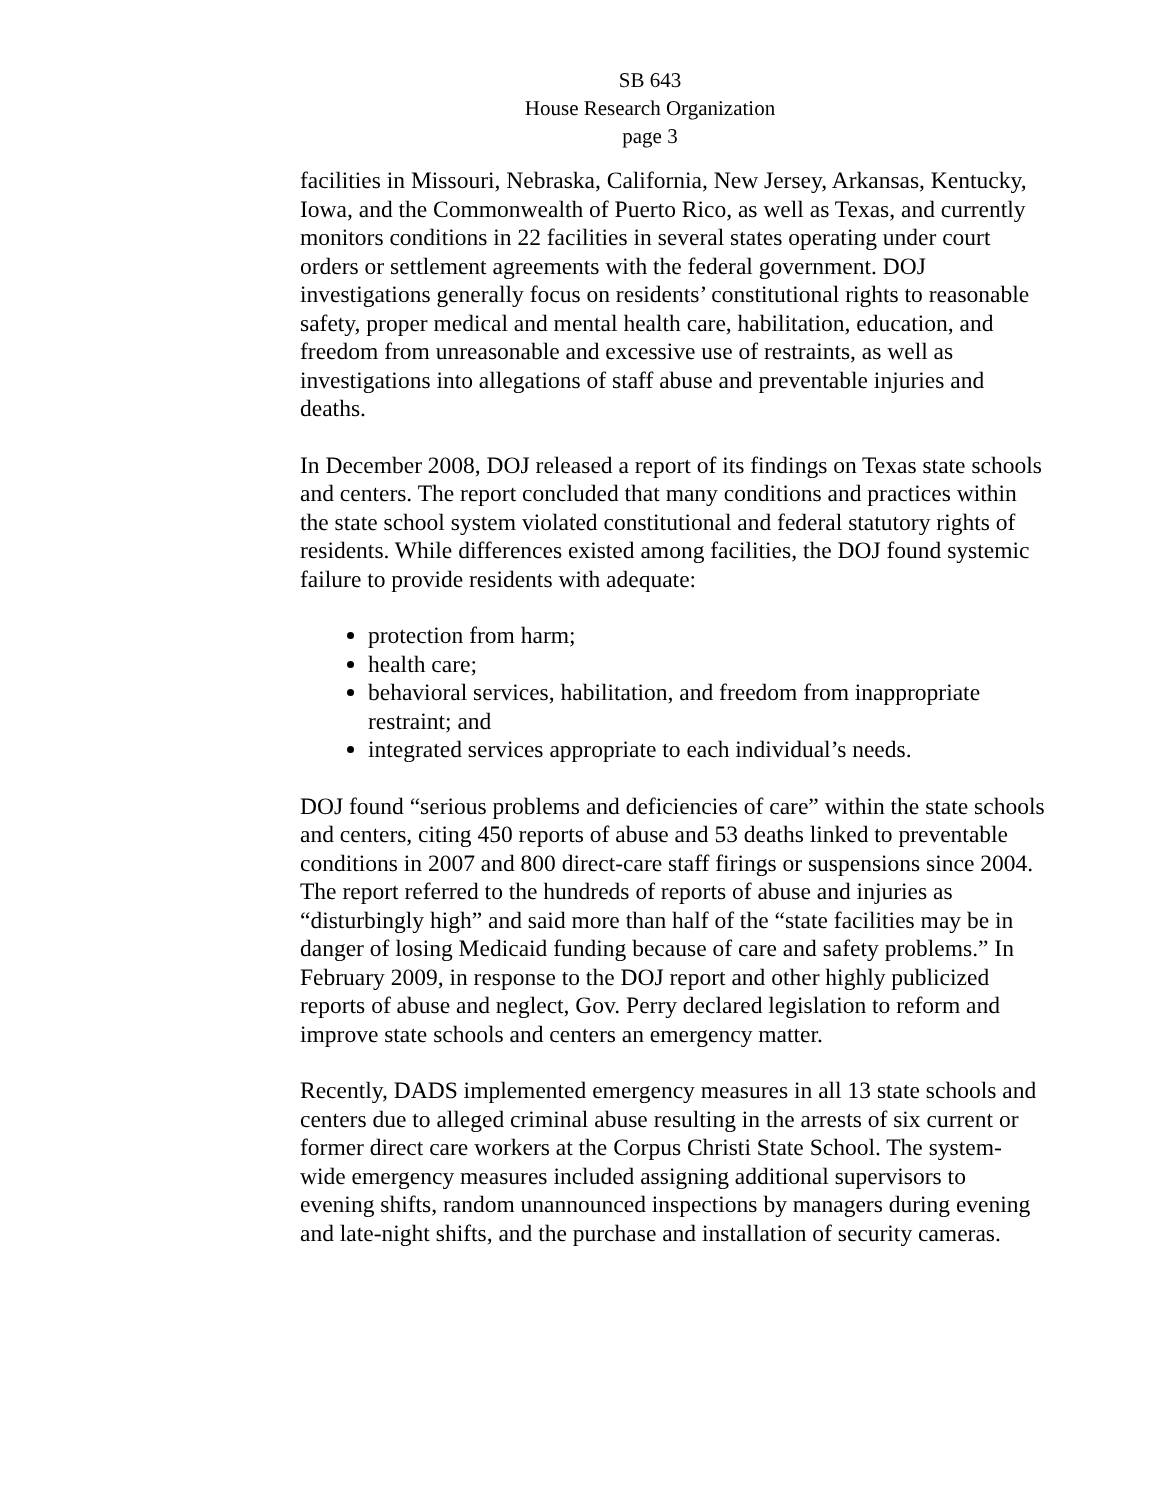SB 643
House Research Organization
page 3
facilities in Missouri, Nebraska, California, New Jersey, Arkansas, Kentucky, Iowa, and the Commonwealth of Puerto Rico, as well as Texas, and currently monitors conditions in 22 facilities in several states operating under court orders or settlement agreements with the federal government. DOJ investigations generally focus on residents’ constitutional rights to reasonable safety, proper medical and mental health care, habilitation, education, and freedom from unreasonable and excessive use of restraints, as well as investigations into allegations of staff abuse and preventable injuries and deaths.
In December 2008, DOJ released a report of its findings on Texas state schools and centers. The report concluded that many conditions and practices within the state school system violated constitutional and federal statutory rights of residents. While differences existed among facilities, the DOJ found systemic failure to provide residents with adequate:
protection from harm;
health care;
behavioral services, habilitation, and freedom from inappropriate restraint; and
integrated services appropriate to each individual’s needs.
DOJ found “serious problems and deficiencies of care” within the state schools and centers, citing 450 reports of abuse and 53 deaths linked to preventable conditions in 2007 and 800 direct-care staff firings or suspensions since 2004. The report referred to the hundreds of reports of abuse and injuries as “disturbingly high” and said more than half of the “state facilities may be in danger of losing Medicaid funding because of care and safety problems.” In February 2009, in response to the DOJ report and other highly publicized reports of abuse and neglect, Gov. Perry declared legislation to reform and improve state schools and centers an emergency matter.
Recently, DADS implemented emergency measures in all 13 state schools and centers due to alleged criminal abuse resulting in the arrests of six current or former direct care workers at the Corpus Christi State School. The system-wide emergency measures included assigning additional supervisors to evening shifts, random unannounced inspections by managers during evening and late-night shifts, and the purchase and installation of security cameras.